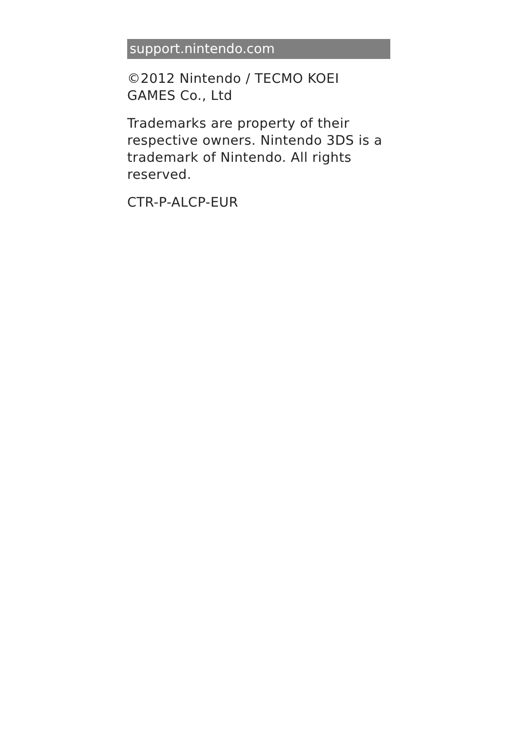support.nintendo.com
©2012 Nintendo / TECMO KOEI GAMES Co., Ltd
Trademarks are property of their respective owners. Nintendo 3DS is a trademark of Nintendo. All rights reserved.
CTR-P-ALCP-EUR